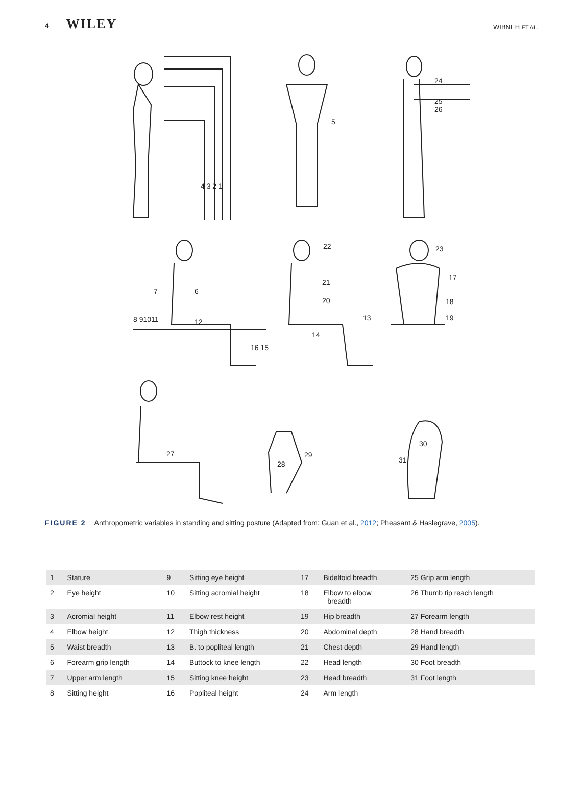4 WILEY
WIBNEH ET AL.
4 3 2 1
5
24
25
26
8 91011
6
7
12
16 15
22
21
20
13
14
23
17
18
19
27
28
29
30
31
FIGURE 2 Anthropometric variables in standing and sitting posture (Adapted from: Guan et al., 2012; Pheasant & Haslegrave, 2005).
| 1 | Stature | 9 | Sitting eye height | 17 | Bideltoid breadth | 25 Grip arm length |
| 2 | Eye height | 10 | Sitting acromial height | 18 | Elbow to elbow breadth | 26 Thumb tip reach length |
| 3 | Acromial height | 11 | Elbow rest height | 19 | Hip breadth | 27 Forearm length |
| 4 | Elbow height | 12 | Thigh thickness | 20 | Abdominal depth | 28 Hand breadth |
| 5 | Waist breadth | 13 | B. to popliteal length | 21 | Chest depth | 29 Hand length |
| 6 | Forearm grip length | 14 | Buttock to knee length | 22 | Head length | 30 Foot breadth |
| 7 | Upper arm length | 15 | Sitting knee height | 23 | Head breadth | 31 Foot length |
| 8 | Sitting height | 16 | Popliteal height | 24 | Arm length | |